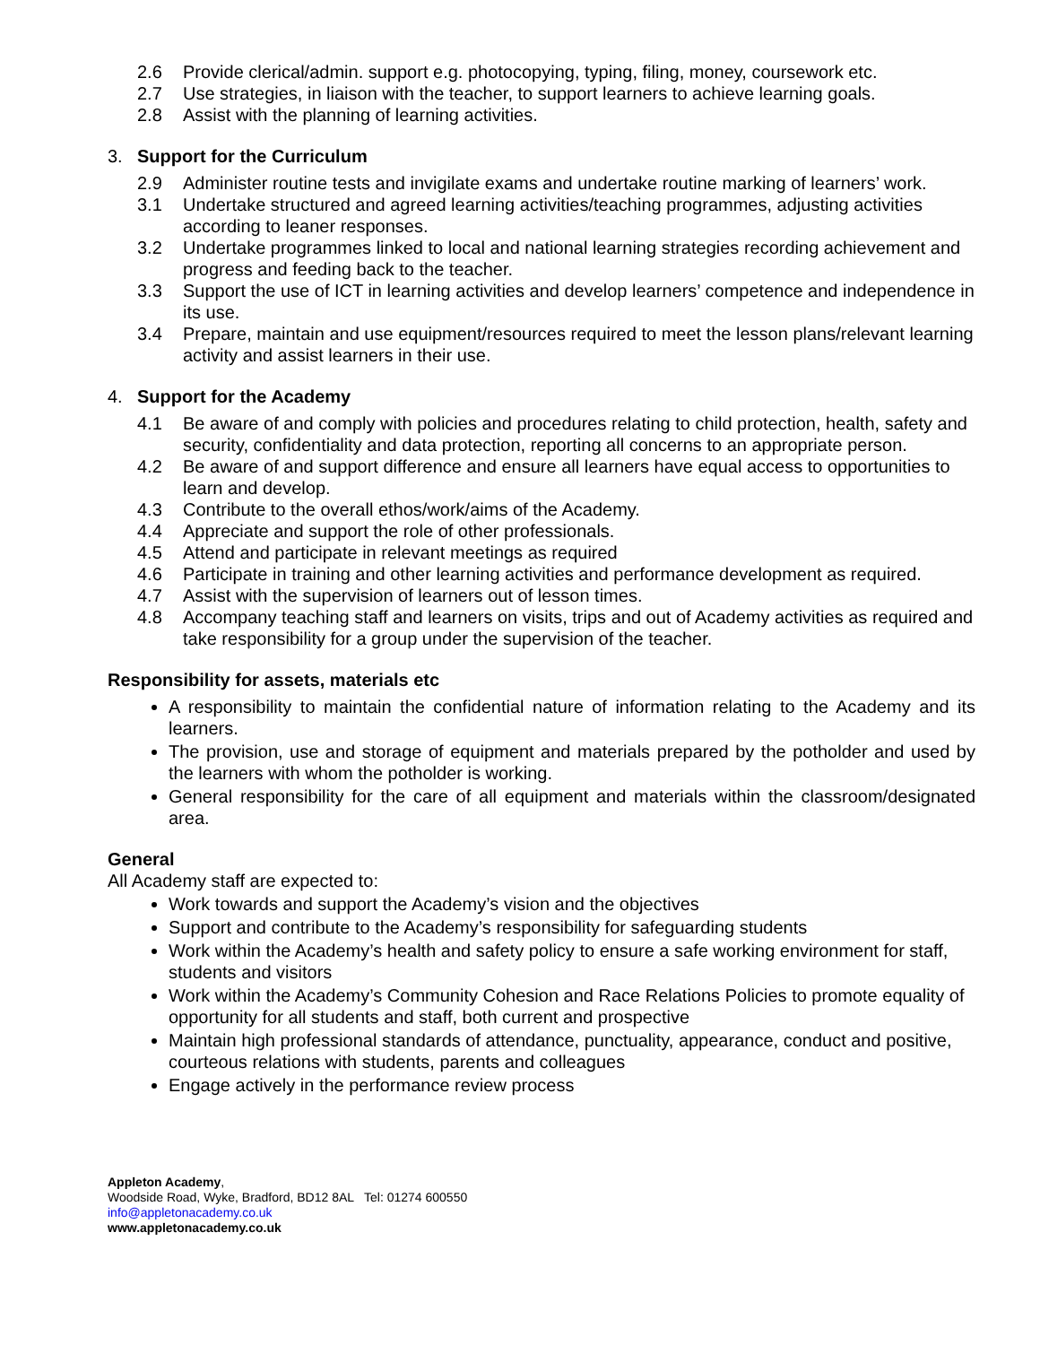2.6 Provide clerical/admin. support e.g. photocopying, typing, filing, money, coursework etc.
2.7 Use strategies, in liaison with the teacher, to support learners to achieve learning goals.
2.8 Assist with the planning of learning activities.
3. Support for the Curriculum
2.9 Administer routine tests and invigilate exams and undertake routine marking of learners’ work.
3.1 Undertake structured and agreed learning activities/teaching programmes, adjusting activities according to leaner responses.
3.2 Undertake programmes linked to local and national learning strategies recording achievement and progress and feeding back to the teacher.
3.3 Support the use of ICT in learning activities and develop learners’ competence and independence in its use.
3.4 Prepare, maintain and use equipment/resources required to meet the lesson plans/relevant learning activity and assist learners in their use.
4. Support for the Academy
4.1 Be aware of and comply with policies and procedures relating to child protection, health, safety and security, confidentiality and data protection, reporting all concerns to an appropriate person.
4.2 Be aware of and support difference and ensure all learners have equal access to opportunities to learn and develop.
4.3 Contribute to the overall ethos/work/aims of the Academy.
4.4 Appreciate and support the role of other professionals.
4.5 Attend and participate in relevant meetings as required
4.6 Participate in training and other learning activities and performance development as required.
4.7 Assist with the supervision of learners out of lesson times.
4.8 Accompany teaching staff and learners on visits, trips and out of Academy activities as required and take responsibility for a group under the supervision of the teacher.
Responsibility for assets, materials etc
A responsibility to maintain the confidential nature of information relating to the Academy and its learners.
The provision, use and storage of equipment and materials prepared by the potholder and used by the learners with whom the potholder is working.
General responsibility for the care of all equipment and materials within the classroom/designated area.
General
All Academy staff are expected to:
Work towards and support the Academy’s vision and the objectives
Support and contribute to the Academy’s responsibility for safeguarding students
Work within the Academy’s health and safety policy to ensure a safe working environment for staff, students and visitors
Work within the Academy’s Community Cohesion and Race Relations Policies to promote equality of opportunity for all students and staff, both current and prospective
Maintain high professional standards of attendance, punctuality, appearance, conduct and positive, courteous relations with students, parents and colleagues
Engage actively in the performance review process
Appleton Academy,
Woodside Road, Wyke, Bradford, BD12 8AL Tel: 01274 600550
info@appletonacademy.co.uk
www.appletonacademy.co.uk